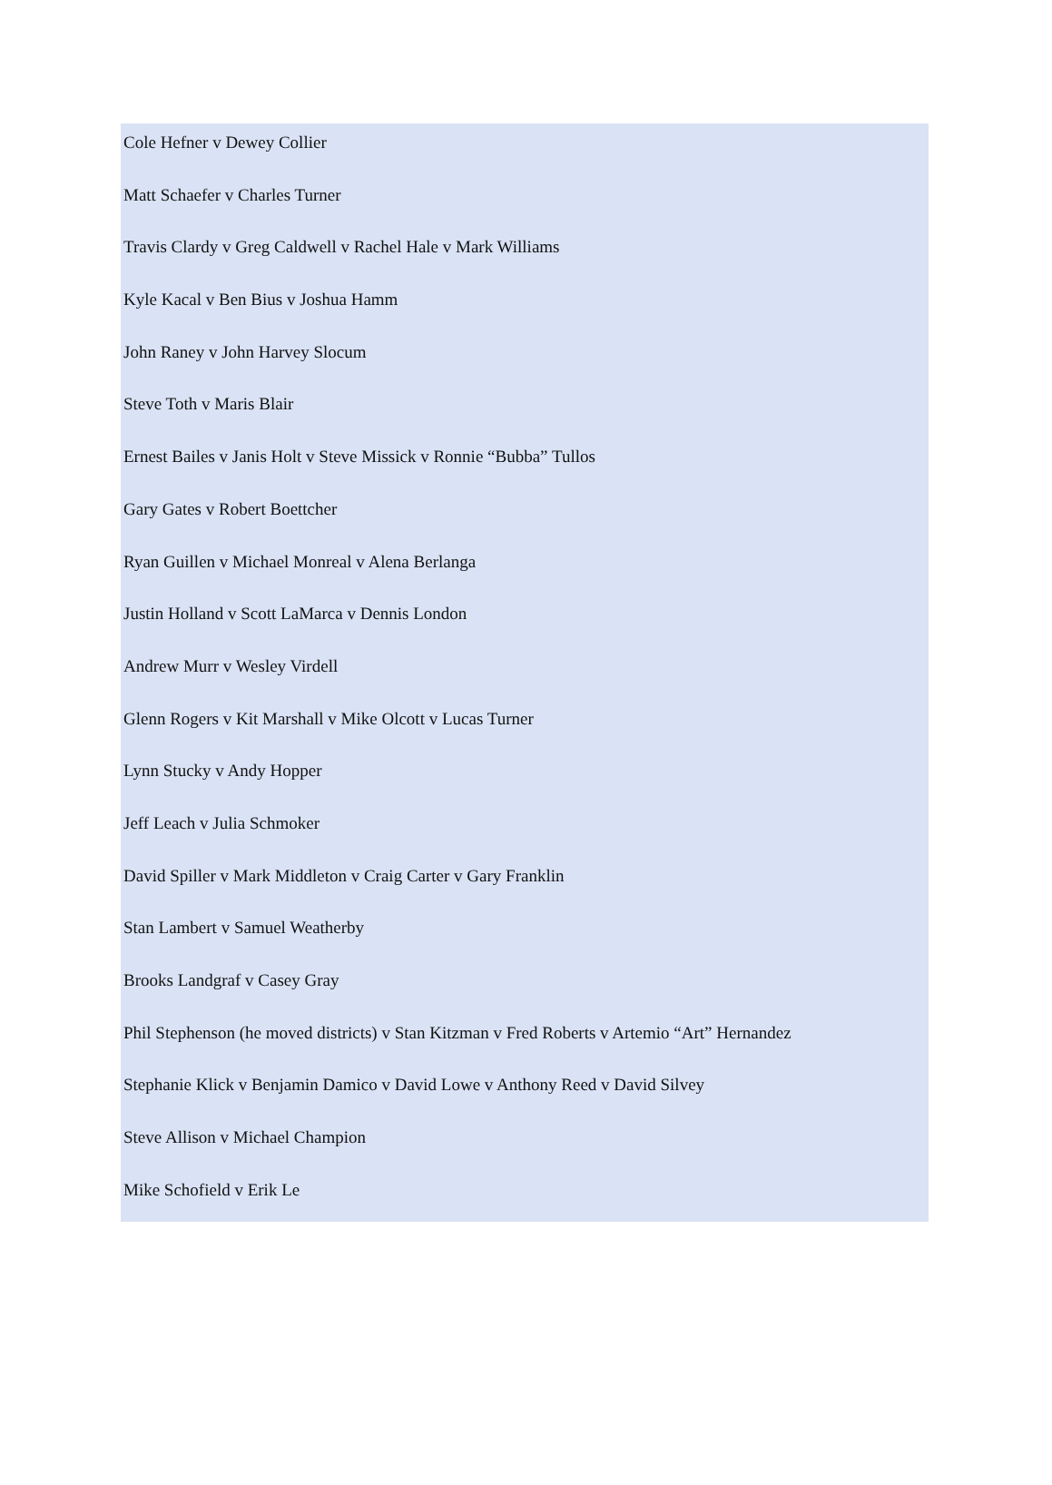Cole Hefner v Dewey Collier
Matt Schaefer v Charles Turner
Travis Clardy v Greg Caldwell v Rachel Hale v Mark Williams
Kyle Kacal v Ben Bius v Joshua Hamm
John Raney v John Harvey Slocum
Steve Toth v Maris Blair
Ernest Bailes v Janis Holt v Steve Missick v Ronnie “Bubba” Tullos
Gary Gates v Robert Boettcher
Ryan Guillen v Michael Monreal v Alena Berlanga
Justin Holland v Scott LaMarca v Dennis London
Andrew Murr v Wesley Virdell
Glenn Rogers v Kit Marshall v Mike Olcott v Lucas Turner
Lynn Stucky v Andy Hopper
Jeff Leach v Julia Schmoker
David Spiller v Mark Middleton v Craig Carter v Gary Franklin
Stan Lambert v Samuel Weatherby
Brooks Landgraf v Casey Gray
Phil Stephenson (he moved districts) v Stan Kitzman v Fred Roberts v Artemio “Art” Hernandez
Stephanie Klick v Benjamin Damico v David Lowe v Anthony Reed v David Silvey
Steve Allison v Michael Champion
Mike Schofield v Erik Le